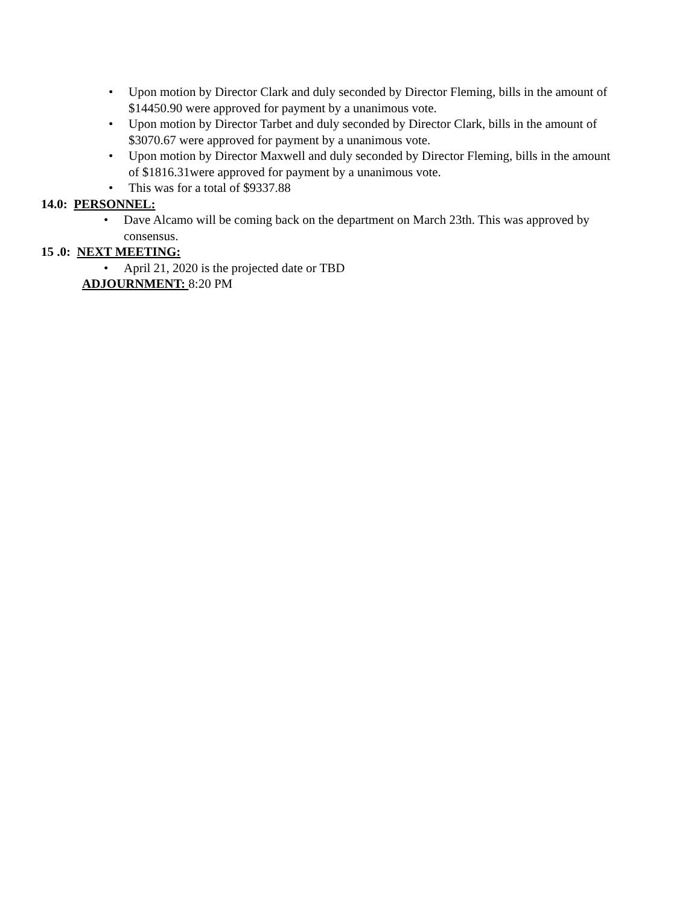• Upon motion by Director Clark and duly seconded by Director Fleming, bills in the amount of $14450.90 were approved for payment by a unanimous vote.
• Upon motion by Director Tarbet and duly seconded by Director Clark, bills in the amount of $3070.67 were approved for payment by a unanimous vote.
• Upon motion by Director Maxwell and duly seconded by Director Fleming, bills in the amount of $1816.31were approved for payment by a unanimous vote.
• This was for a total of $9337.88
14.0: PERSONNEL:
• Dave Alcamo will be coming back on the department on March 23th. This was approved by consensus.
15 .0: NEXT MEETING:
• April 21, 2020 is the projected date or TBD
ADJOURNMENT: 8:20 PM